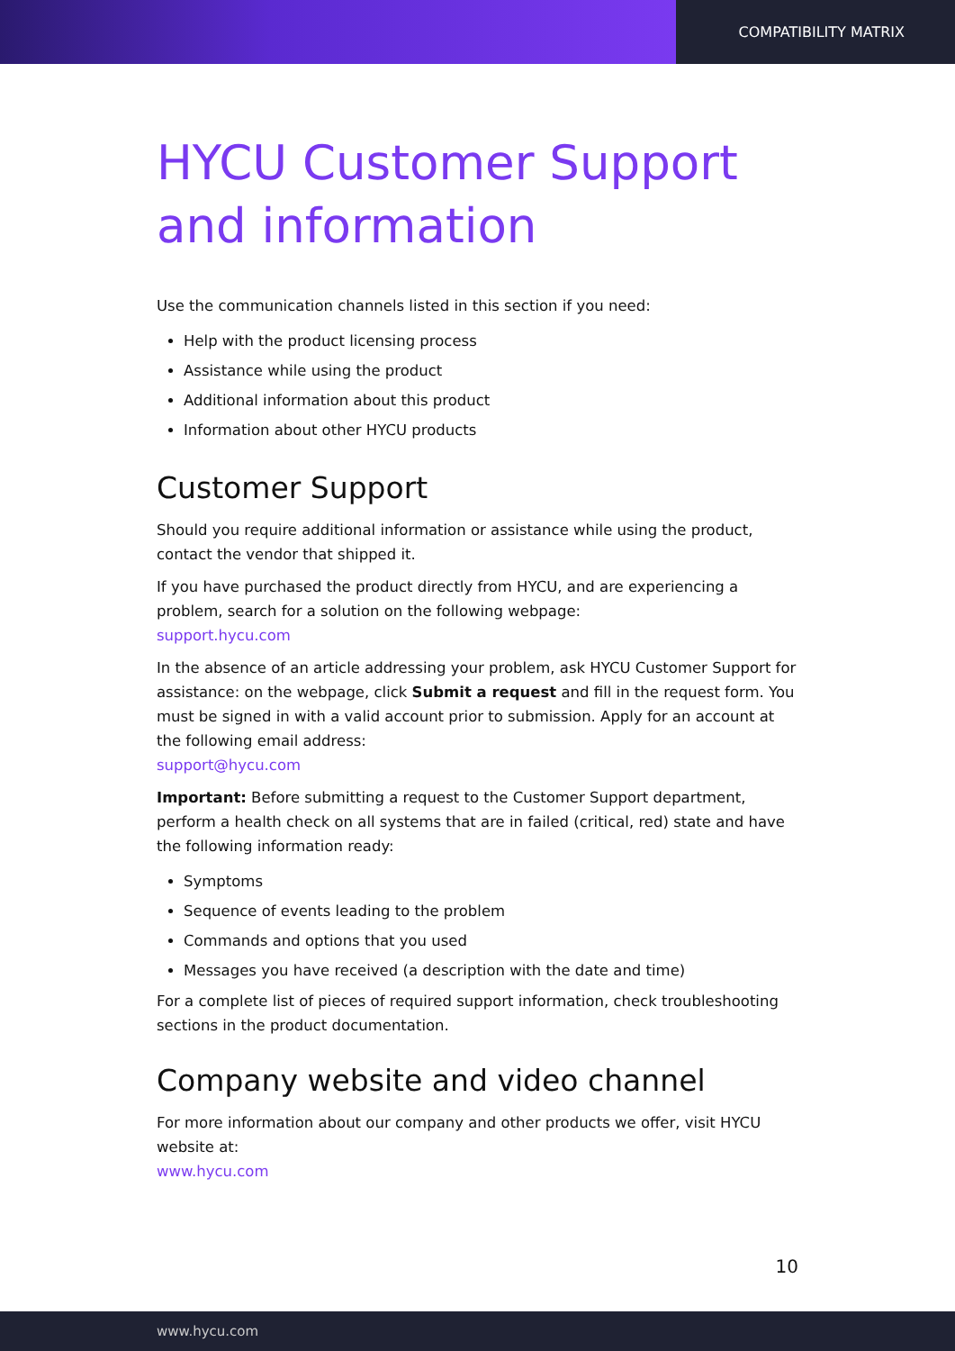COMPATIBILITY MATRIX
HYCU Customer Support and information
Use the communication channels listed in this section if you need:
Help with the product licensing process
Assistance while using the product
Additional information about this product
Information about other HYCU products
Customer Support
Should you require additional information or assistance while using the product, contact the vendor that shipped it.
If you have purchased the product directly from HYCU, and are experiencing a problem, search for a solution on the following webpage:
support.hycu.com
In the absence of an article addressing your problem, ask HYCU Customer Support for assistance: on the webpage, click Submit a request and fill in the request form. You must be signed in with a valid account prior to submission. Apply for an account at the following email address:
support@hycu.com
Important: Before submitting a request to the Customer Support department, perform a health check on all systems that are in failed (critical, red) state and have the following information ready:
Symptoms
Sequence of events leading to the problem
Commands and options that you used
Messages you have received (a description with the date and time)
For a complete list of pieces of required support information, check troubleshooting sections in the product documentation.
Company website and video channel
For more information about our company and other products we offer, visit HYCU website at:
www.hycu.com
10
www.hycu.com